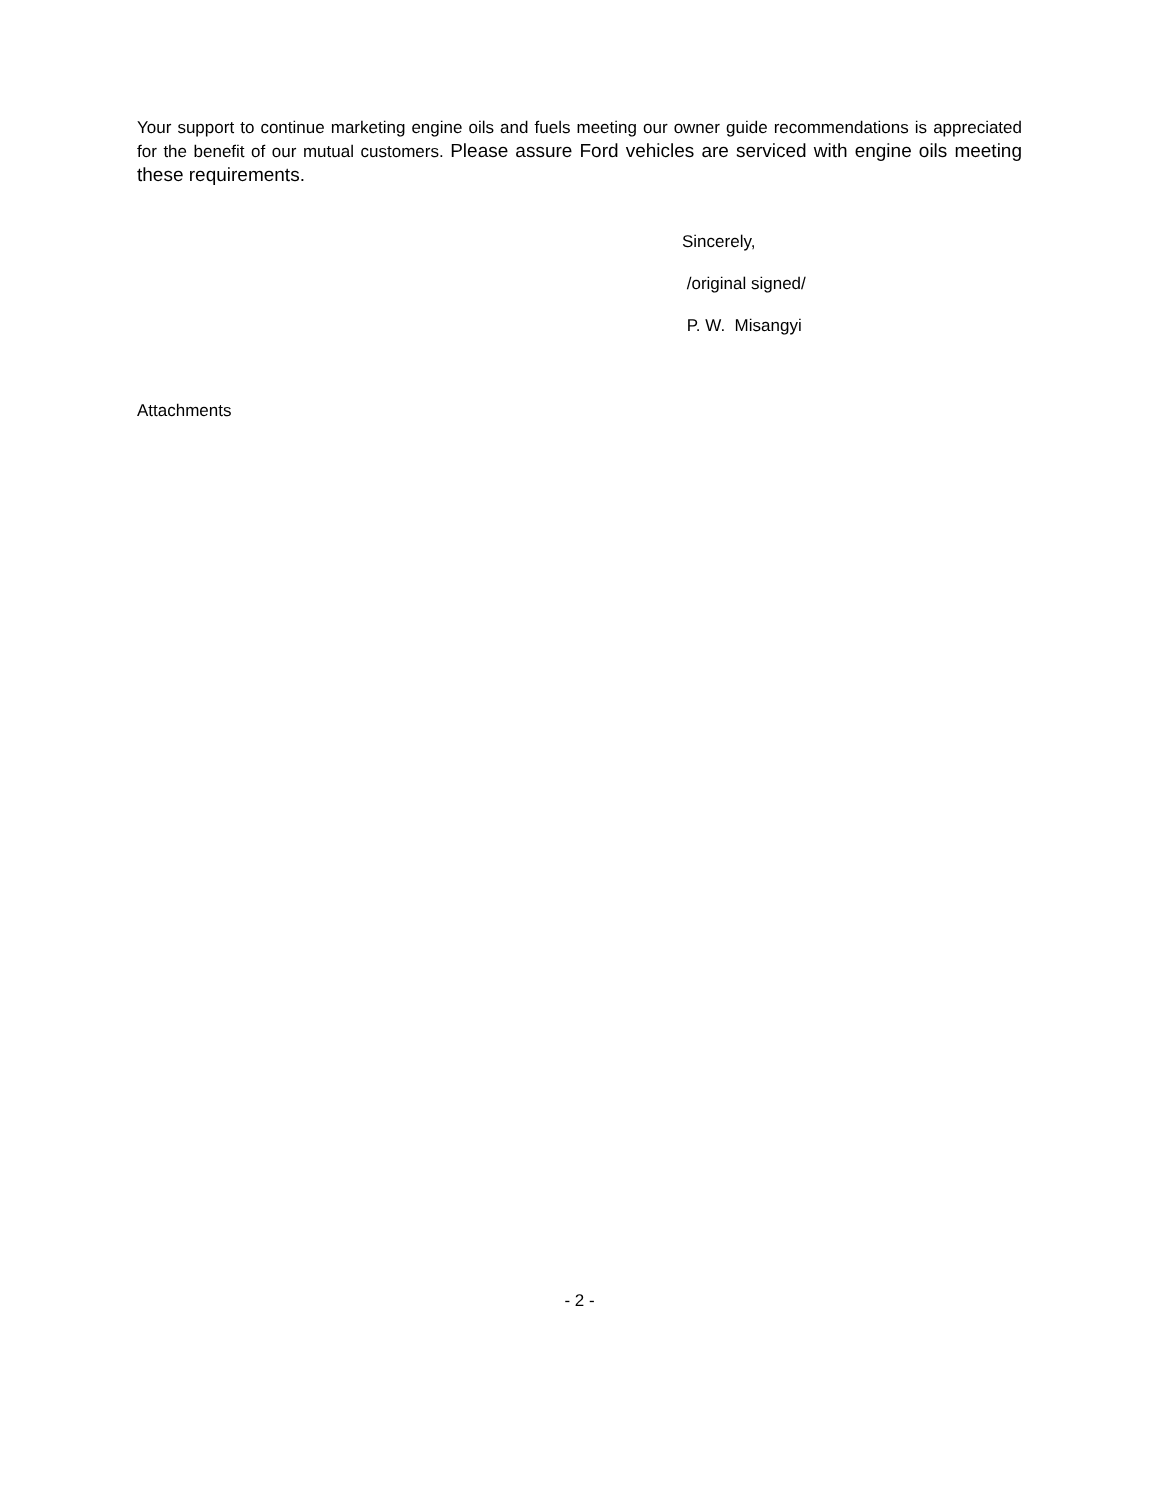Your support to continue marketing engine oils and fuels meeting our owner guide recommendations is appreciated for the benefit of our mutual customers. Please assure Ford vehicles are serviced with engine oils meeting these requirements.
Sincerely,
/original signed/
P. W. Misangyi
Attachments
- 2 -